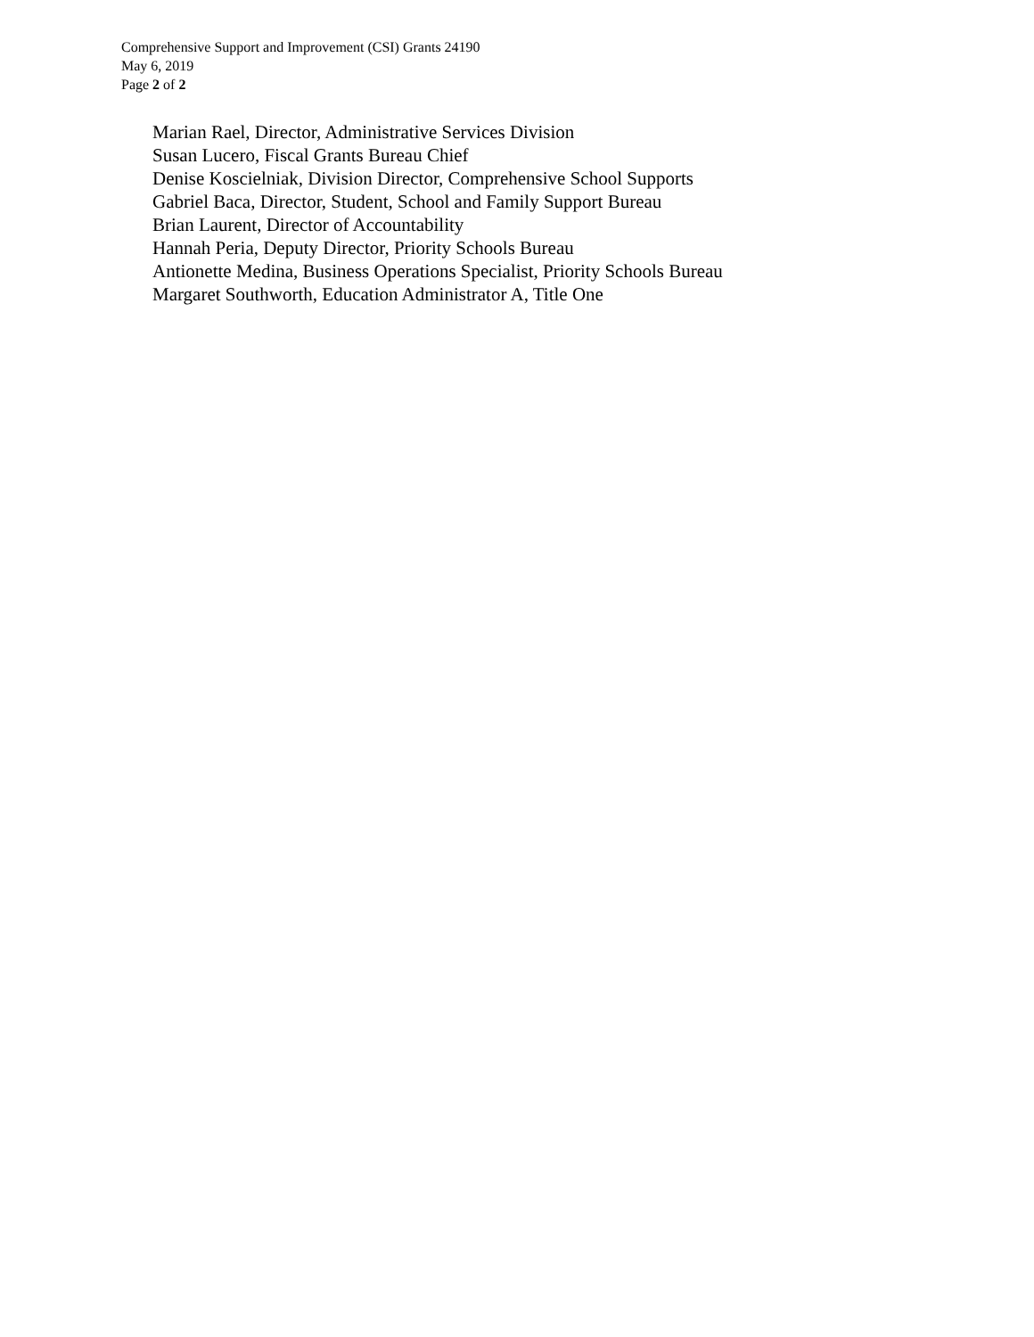Comprehensive Support and Improvement (CSI) Grants 24190
May 6, 2019
Page 2 of 2
Marian Rael, Director, Administrative Services Division
Susan Lucero, Fiscal Grants Bureau Chief
Denise Koscielniak, Division Director, Comprehensive School Supports
Gabriel Baca, Director, Student, School and Family Support Bureau
Brian Laurent, Director of Accountability
Hannah Peria, Deputy Director, Priority Schools Bureau
Antionette Medina, Business Operations Specialist, Priority Schools Bureau
Margaret Southworth, Education Administrator A, Title One